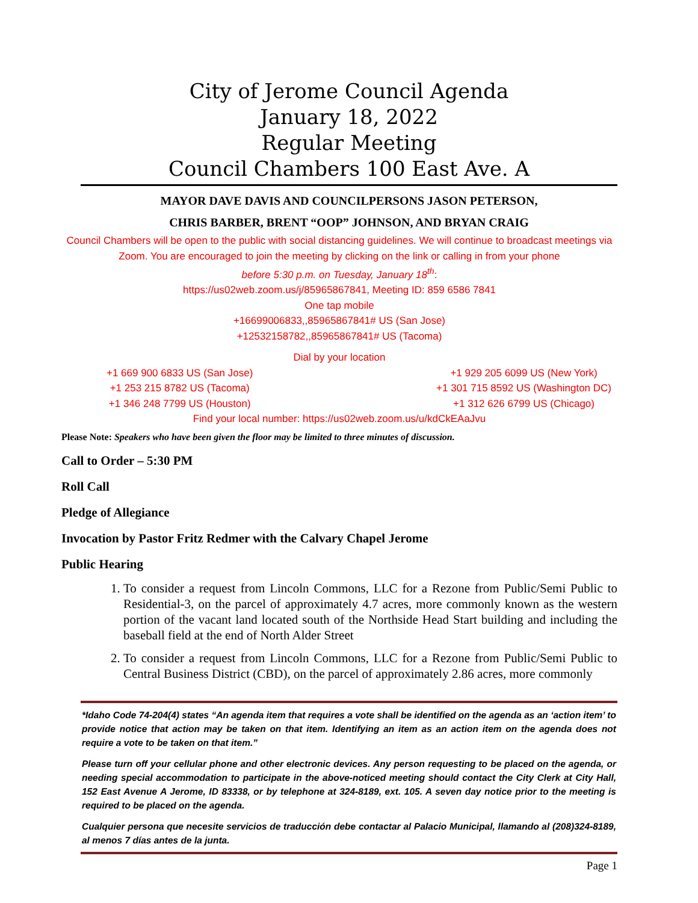City of Jerome Council Agenda
January 18, 2022
Regular Meeting
Council Chambers 100 East Ave. A
MAYOR DAVE DAVIS AND COUNCILPERSONS JASON PETERSON,
CHRIS BARBER, BRENT “OOP” JOHNSON, AND BRYAN CRAIG
Council Chambers will be open to the public with social distancing guidelines. We will continue to broadcast meetings via Zoom. You are encouraged to join the meeting by clicking on the link or calling in from your phone
before 5:30 p.m. on Tuesday, January 18<sup>th</sup>:
https://us02web.zoom.us/j/85965867841, Meeting ID: 859 6586 7841
One tap mobile
+16699006833,,85965867841# US (San Jose)
+12532158782,,85965867841# US (Tacoma)
Dial by your location
+1 669 900 6833 US (San Jose)
+1 253 215 8782 US (Tacoma)
+1 346 248 7799 US (Houston)
+1 929 205 6099 US (New York)
+1 301 715 8592 US (Washington DC)
+1 312 626 6799 US (Chicago)
Find your local number: https://us02web.zoom.us/u/kdCkEAaJvu
Please Note: Speakers who have been given the floor may be limited to three minutes of discussion.
Call to Order – 5:30 PM
Roll Call
Pledge of Allegiance
Invocation by Pastor Fritz Redmer with the Calvary Chapel Jerome
Public Hearing
1. To consider a request from Lincoln Commons, LLC for a Rezone from Public/Semi Public to Residential-3, on the parcel of approximately 4.7 acres, more commonly known as the western portion of the vacant land located south of the Northside Head Start building and including the baseball field at the end of North Alder Street
2. To consider a request from Lincoln Commons, LLC for a Rezone from Public/Semi Public to Central Business District (CBD), on the parcel of approximately 2.86 acres, more commonly
*Idaho Code 74-204(4) states “An agenda item that requires a vote shall be identified on the agenda as an ‘action item’ to provide notice that action may be taken on that item. Identifying an item as an action item on the agenda does not require a vote to be taken on that item.”
Please turn off your cellular phone and other electronic devices. Any person requesting to be placed on the agenda, or needing special accommodation to participate in the above-noticed meeting should contact the City Clerk at City Hall, 152 East Avenue A Jerome, ID 83338, or by telephone at 324-8189, ext. 105. A seven day notice prior to the meeting is required to be placed on the agenda.
Cualquier persona que necesite servicios de traducción debe contactar al Palacio Municipal, llamando al (208)324-8189, al menos 7 días antes de la junta.
Page 1